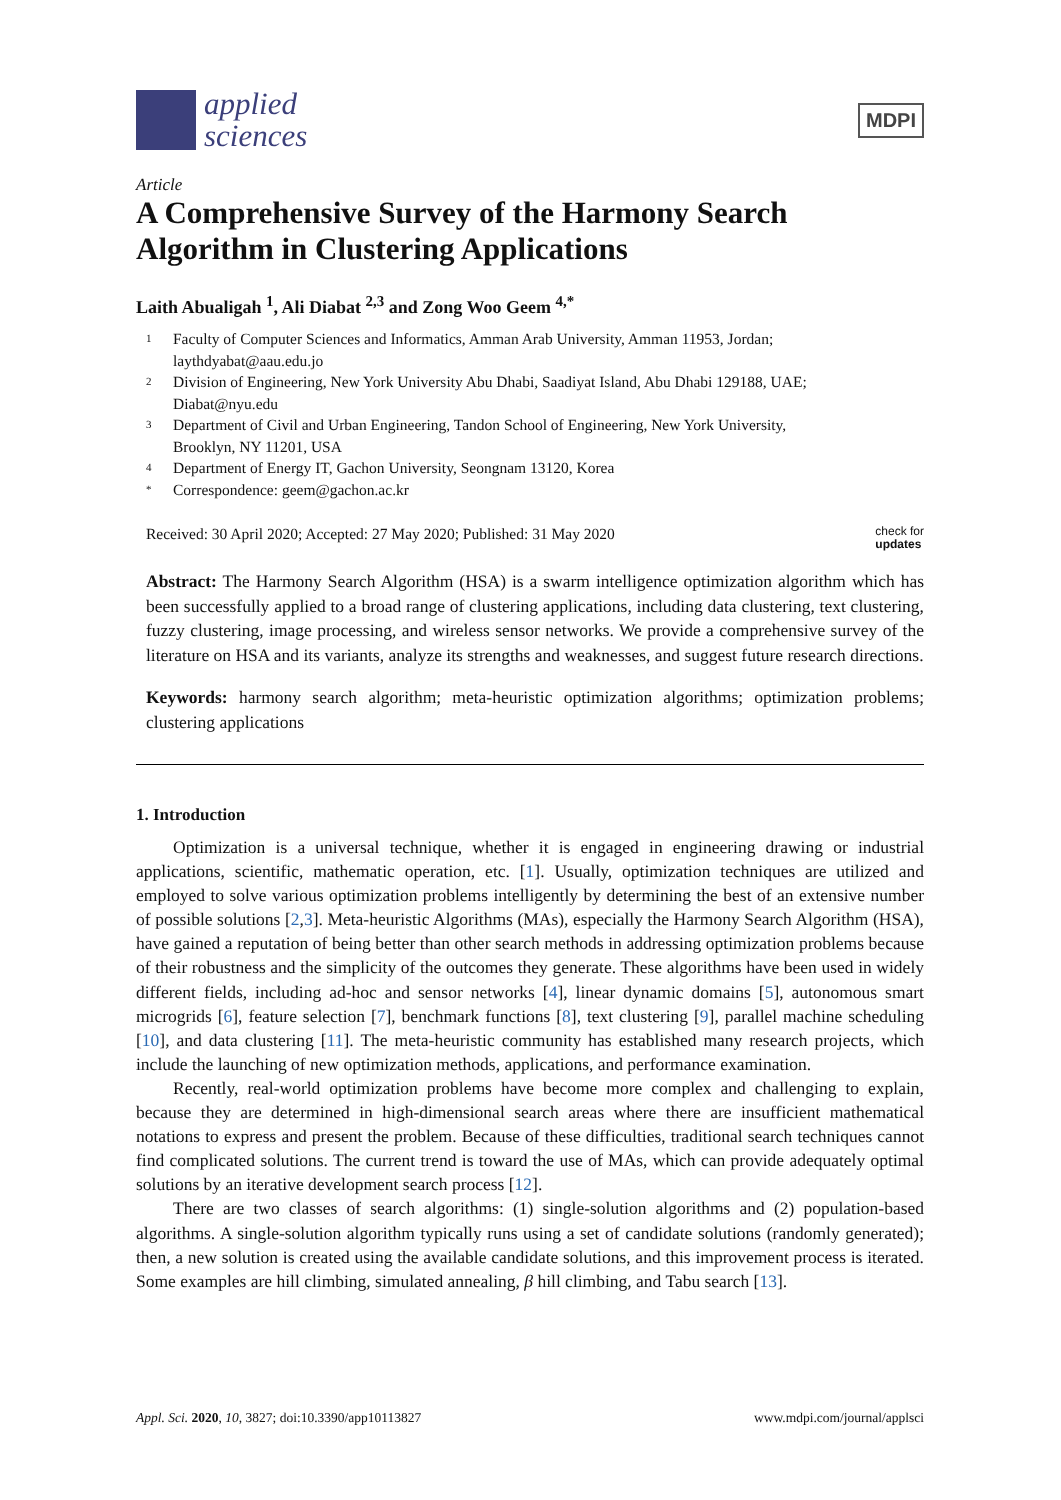applied
sciences
MDPI
Article
A Comprehensive Survey of the Harmony Search Algorithm in Clustering Applications
Laith Abualigah <sup>1</sup>, Ali Diabat <sup>2,3</sup> and Zong Woo Geem <sup>4,*</sup>
1 Faculty of Computer Sciences and Informatics, Amman Arab University, Amman 11953, Jordan;
laythdyabat@aau.edu.jo
2 Division of Engineering, New York University Abu Dhabi, Saadiyat Island, Abu Dhabi 129188, UAE;
Diabat@nyu.edu
3 Department of Civil and Urban Engineering, Tandon School of Engineering, New York University,
Brooklyn, NY 11201, USA
4 Department of Energy IT, Gachon University, Seongnam 13120, Korea
* Correspondence: geem@gachon.ac.kr
Received: 30 April 2020; Accepted: 27 May 2020; Published: 31 May 2020
check for
updates
Abstract: The Harmony Search Algorithm (HSA) is a swarm intelligence optimization algorithm which has been successfully applied to a broad range of clustering applications, including data clustering, text clustering, fuzzy clustering, image processing, and wireless sensor networks. We provide a comprehensive survey of the literature on HSA and its variants, analyze its strengths and weaknesses, and suggest future research directions.
Keywords: harmony search algorithm; meta-heuristic optimization algorithms; optimization problems; clustering applications
1. Introduction
Optimization is a universal technique, whether it is engaged in engineering drawing or industrial applications, scientific, mathematic operation, etc. [1]. Usually, optimization techniques are utilized and employed to solve various optimization problems intelligently by determining the best of an extensive number of possible solutions [2,3]. Meta-heuristic Algorithms (MAs), especially the Harmony Search Algorithm (HSA), have gained a reputation of being better than other search methods in addressing optimization problems because of their robustness and the simplicity of the outcomes they generate. These algorithms have been used in widely different fields, including ad-hoc and sensor networks [4], linear dynamic domains [5], autonomous smart microgrids [6], feature selection [7], benchmark functions [8], text clustering [9], parallel machine scheduling [10], and data clustering [11]. The meta-heuristic community has established many research projects, which include the launching of new optimization methods, applications, and performance examination.
Recently, real-world optimization problems have become more complex and challenging to explain, because they are determined in high-dimensional search areas where there are insufficient mathematical notations to express and present the problem. Because of these difficulties, traditional search techniques cannot find complicated solutions. The current trend is toward the use of MAs, which can provide adequately optimal solutions by an iterative development search process [12].
There are two classes of search algorithms: (1) single-solution algorithms and (2) population-based algorithms. A single-solution algorithm typically runs using a set of candidate solutions (randomly generated); then, a new solution is created using the available candidate solutions, and this improvement process is iterated. Some examples are hill climbing, simulated annealing, β hill climbing, and Tabu search [13].
Appl. Sci. 2020, 10, 3827; doi:10.3390/app10113827
www.mdpi.com/journal/applsci